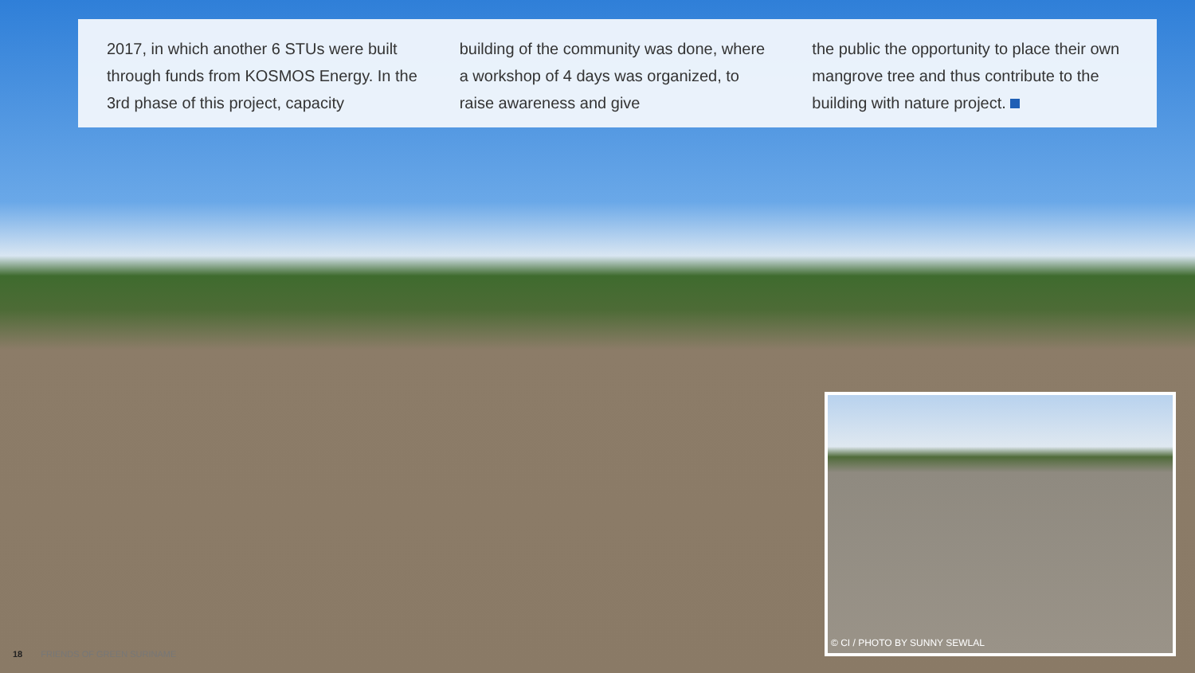2017, in which another 6 STUs were built through funds from KOSMOS Energy. In the 3rd phase of this project, capacity
building of the community was done, where a workshop of 4 days was organized, to raise awareness and give
the public the opportunity to place their own mangrove tree and thus contribute to the building with nature project.
© CI / PHOTO BY SUNNY SEWLAL
18 FRIENDS OF GREEN SURINAME